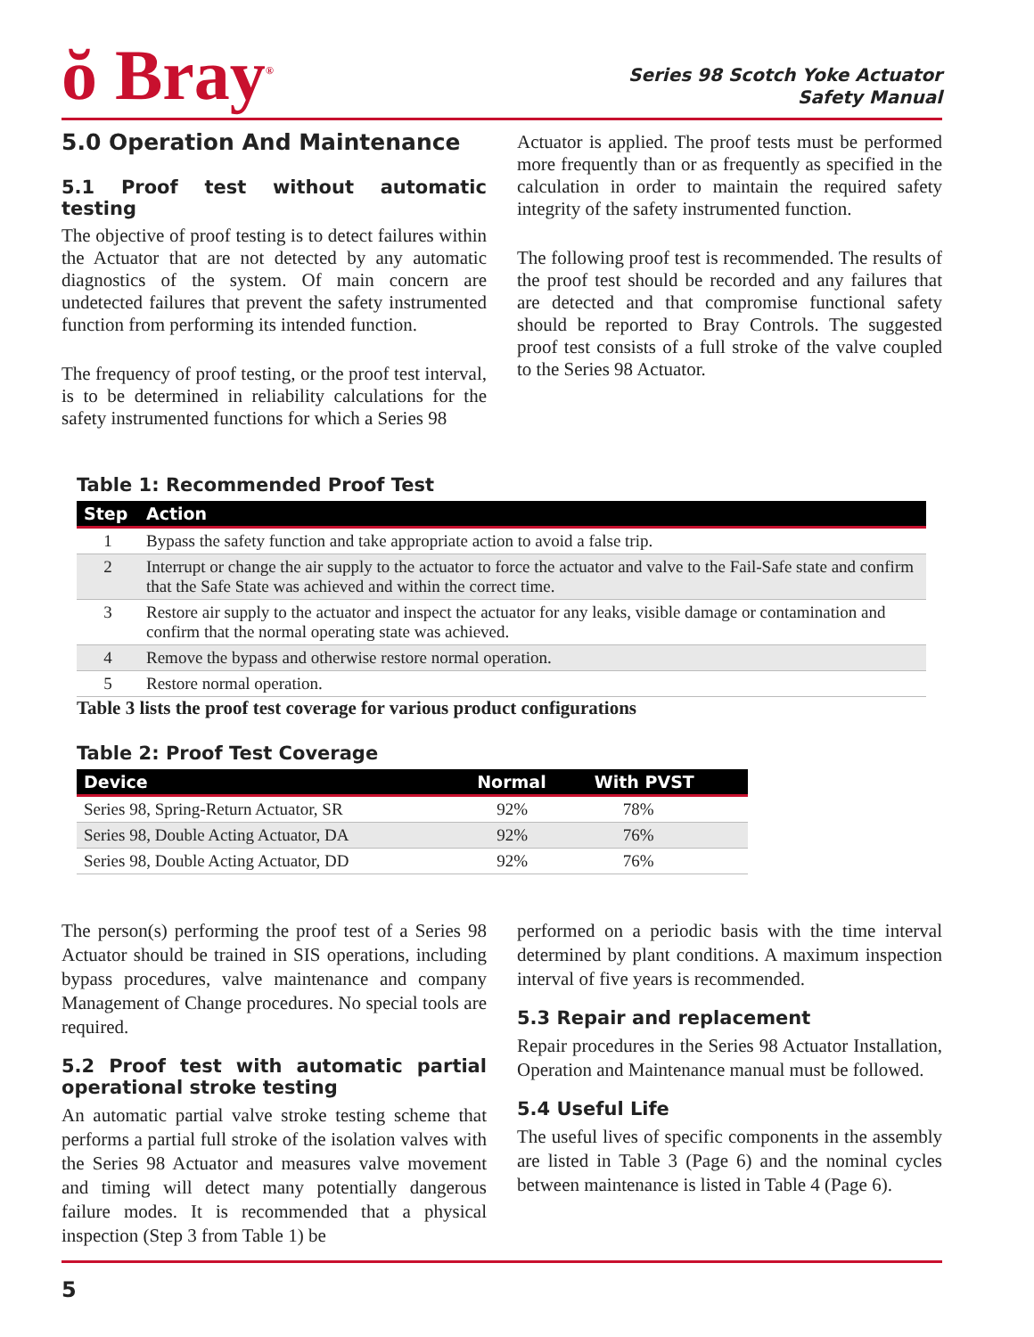ŏ Bray<sup>®</sup>
Series 98 Scotch Yoke Actuator
Safety Manual
5.0 Operation And Maintenance
5.1 Proof test without automatic testing
The objective of proof testing is to detect failures within the Actuator that are not detected by any automatic diagnostics of the system. Of main concern are undetected failures that prevent the safety instrumented function from performing its intended function.
The frequency of proof testing, or the proof test interval, is to be determined in reliability calculations for the safety instrumented functions for which a Series 98
Actuator is applied. The proof tests must be performed more frequently than or as frequently as specified in the calculation in order to maintain the required safety integrity of the safety instrumented function.
The following proof test is recommended. The results of the proof test should be recorded and any failures that are detected and that compromise functional safety should be reported to Bray Controls. The suggested proof test consists of a full stroke of the valve coupled to the Series 98 Actuator.
Table 1: Recommended Proof Test
| Step | Action |
| --- | --- |
| 1 | Bypass the safety function and take appropriate action to avoid a false trip. |
| 2 | Interrupt or change the air supply to the actuator to force the actuator and valve to the Fail-Safe state and confirm that the Safe State was achieved and within the correct time. |
| 3 | Restore air supply to the actuator and inspect the actuator for any leaks, visible damage or contamination and confirm that the normal operating state was achieved. |
| 4 | Remove the bypass and otherwise restore normal operation. |
| 5 | Restore normal operation. |
Table 3 lists the proof test coverage for various product configurations
Table 2: Proof Test Coverage
| Device | Normal | With PVST |
| --- | --- | --- |
| Series 98, Spring-Return Actuator, SR | 92% | 78% |
| Series 98, Double Acting Actuator, DA | 92% | 76% |
| Series 98, Double Acting Actuator, DD | 92% | 76% |
The person(s) performing the proof test of a Series 98 Actuator should be trained in SIS operations, including bypass procedures, valve maintenance and company Management of Change procedures. No special tools are required.
5.2 Proof test with automatic partial operational stroke testing
An automatic partial valve stroke testing scheme that performs a partial full stroke of the isolation valves with the Series 98 Actuator and measures valve movement and timing will detect many potentially dangerous failure modes. It is recommended that a physical inspection (Step 3 from Table 1) be
performed on a periodic basis with the time interval determined by plant conditions. A maximum inspection interval of five years is recommended.
5.3 Repair and replacement
Repair procedures in the Series 98 Actuator Installation, Operation and Maintenance manual must be followed.
5.4 Useful Life
The useful lives of specific components in the assembly are listed in Table 3 (Page 6) and the nominal cycles between maintenance is listed in Table 4 (Page 6).
5